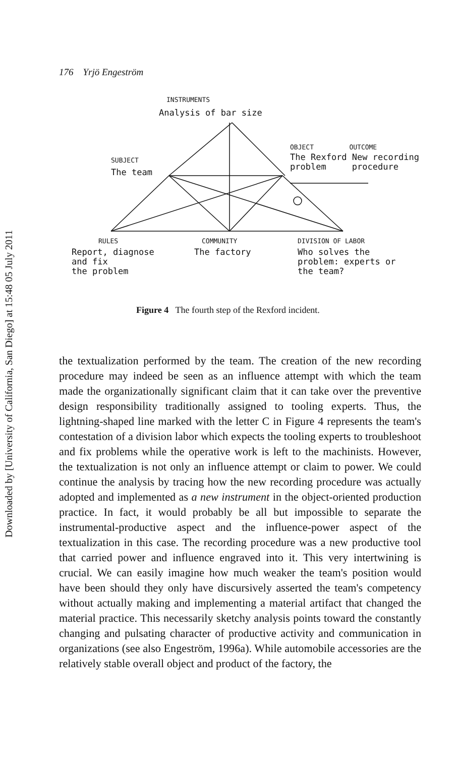Downloaded by [University of California, San Diego] at 15:48 05 July 2011
176 Yrjö Engeström
INSTRUMENTS
Analysis of bar size
SUBJECT
The team
OBJECT OUTCOME
The Rexford New recording
problem procedure
RULES
Report, diagnose
and fix
the problem
COMMUNITY
The factory
DIVISION OF LABOR
Who solves the
problem: experts or
the team?
Figure 4 The fourth step of the Rexford incident.
the textualization performed by the team. The creation of the new recording procedure may indeed be seen as an influence attempt with which the team made the organizationally significant claim that it can take over the preventive design responsibility traditionally assigned to tooling experts. Thus, the lightning-shaped line marked with the letter C in Figure 4 represents the team's contestation of a division labor which expects the tooling experts to troubleshoot and fix problems while the operative work is left to the machinists. However, the textualization is not only an influence attempt or claim to power. We could continue the analysis by tracing how the new recording procedure was actually adopted and implemented as a new instrument in the object-oriented production practice. In fact, it would probably be all but impossible to separate the instrumental-productive aspect and the influence-power aspect of the textualization in this case. The recording procedure was a new productive tool that carried power and influence engraved into it. This very intertwining is crucial. We can easily imagine how much weaker the team's position would have been should they only have discursively asserted the team's competency without actually making and implementing a material artifact that changed the material practice. This necessarily sketchy analysis points toward the constantly changing and pulsating character of productive activity and communication in organizations (see also Engeström, 1996a). While automobile accessories are the relatively stable overall object and product of the factory, the